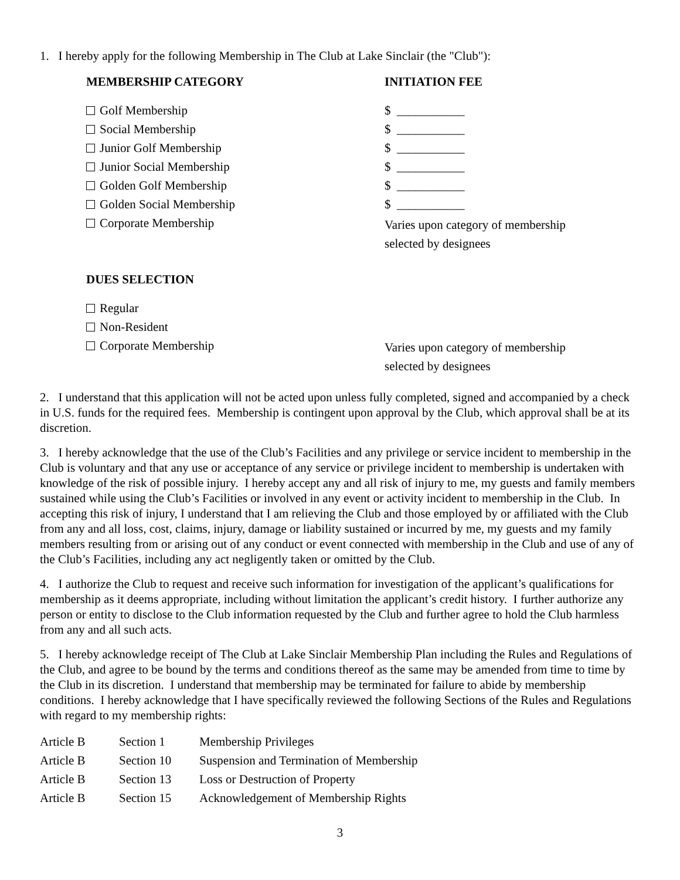1. I hereby apply for the following Membership in The Club at Lake Sinclair (the "Club"):
| MEMBERSHIP CATEGORY | INITIATION FEE |
| --- | --- |
| Golf Membership | $ ___________ |
| Social Membership | $ ___________ |
| Junior Golf Membership | $ ___________ |
| Junior Social Membership | $ ___________ |
| Golden Golf Membership | $ ___________ |
| Golden Social Membership | $ ___________ |
| Corporate Membership | Varies upon category of membership selected by designees |
| DUES SELECTION | |
| Regular | |
| Non-Resident | |
| Corporate Membership | Varies upon category of membership selected by designees |
2. I understand that this application will not be acted upon unless fully completed, signed and accompanied by a check in U.S. funds for the required fees. Membership is contingent upon approval by the Club, which approval shall be at its discretion.
3. I hereby acknowledge that the use of the Club’s Facilities and any privilege or service incident to membership in the Club is voluntary and that any use or acceptance of any service or privilege incident to membership is undertaken with knowledge of the risk of possible injury. I hereby accept any and all risk of injury to me, my guests and family members sustained while using the Club’s Facilities or involved in any event or activity incident to membership in the Club. In accepting this risk of injury, I understand that I am relieving the Club and those employed by or affiliated with the Club from any and all loss, cost, claims, injury, damage or liability sustained or incurred by me, my guests and my family members resulting from or arising out of any conduct or event connected with membership in the Club and use of any of the Club’s Facilities, including any act negligently taken or omitted by the Club.
4. I authorize the Club to request and receive such information for investigation of the applicant’s qualifications for membership as it deems appropriate, including without limitation the applicant’s credit history. I further authorize any person or entity to disclose to the Club information requested by the Club and further agree to hold the Club harmless from any and all such acts.
5. I hereby acknowledge receipt of The Club at Lake Sinclair Membership Plan including the Rules and Regulations of the Club, and agree to be bound by the terms and conditions thereof as the same may be amended from time to time by the Club in its discretion. I understand that membership may be terminated for failure to abide by membership conditions. I hereby acknowledge that I have specifically reviewed the following Sections of the Rules and Regulations with regard to my membership rights:
| Article B | Section 1 | Membership Privileges |
| Article B | Section 10 | Suspension and Termination of Membership |
| Article B | Section 13 | Loss or Destruction of Property |
| Article B | Section 15 | Acknowledgement of Membership Rights |
3